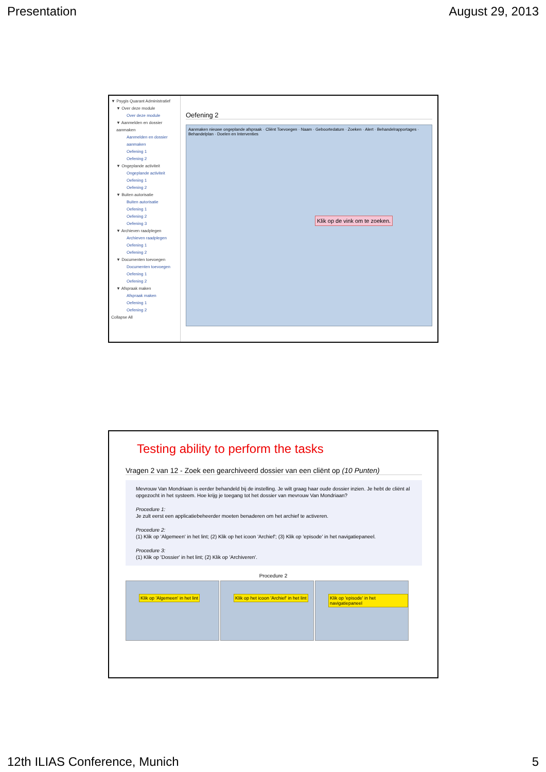Presentation August 29, 2013
▼ Psygis Quarant Administratief
▼ Over deze module
Over deze module
▼ Aanmelden en dossier aanmaken
Aanmelden en dossier aanmaken
Oefening 1
Oefening 2
▼ Ongeplande activiteit
Ongeplande activiteit
Oefening 1
Oefening 2
▼ Buiten autorisatie
Buiten autorisatie
Oefening 1
Oefening 2
Oefening 3
▼ Archieven raadplegen
Archieven raadplegen
Oefening 1
Oefening 2
▼ Documenten toevoegen
Documenten toevoegen
Oefening 1
Oefening 2
▼ Afspraak maken
Afspraak maken
Oefening 1
Oefening 2
Collapse All
Oefening 2
Aanmaken nieuwe ongeplande afspraak · Cliënt Toevoegen · Naam · Geboortedatum · Zoeken · Alert · Behandelrapportages · Behandelplan · Doelen en Interventies
Klik op de vink om te zoeken.
Testing ability to perform the tasks
Vragen 2 van 12 - Zoek een gearchiveerd dossier van een cliënt op (10 Punten)
Mevrouw Van Mondriaan is eerder behandeld bij de instelling. Je wilt graag haar oude dossier inzien. Je hebt de cliënt al opgezocht in het systeem. Hoe krijg je toegang tot het dossier van mevrouw Van Mondriaan?
Procedure 1:
Je zult eerst een applicatiebeheerder moeten benaderen om het archief te activeren.
Procedure 2:
(1) Klik op 'Algemeen' in het lint; (2) Klik op het icoon 'Archief'; (3) Klik op 'episode' in het navigatiepaneel.
Procedure 3:
(1) Klik op 'Dossier' in het lint; (2) Klik op 'Archiveren'.
Procedure 2
Klik op 'Algemeen' in het lint
Klik op het icoon 'Archief' in het lint
Klik op 'episode' in het navigatiepaneel
12th ILIAS Conference, Munich 5